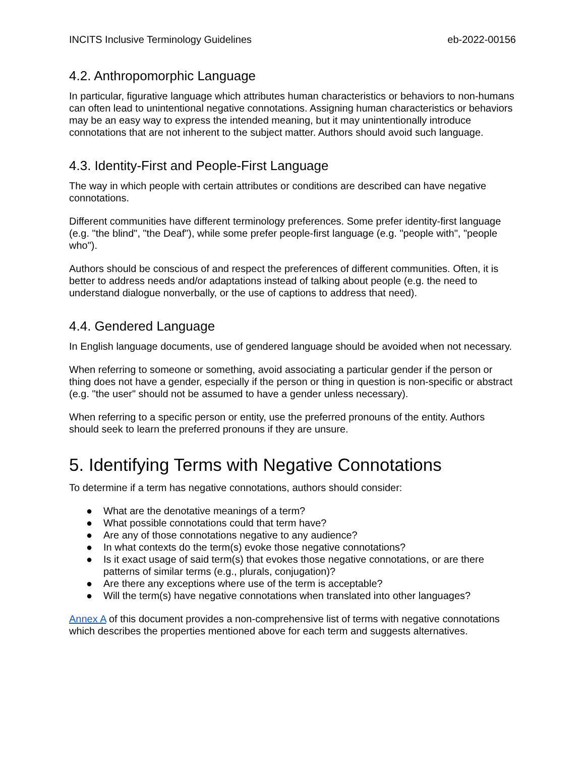INCITS Inclusive Terminology Guidelines eb-2022-00156
4.2. Anthropomorphic Language
In particular, figurative language which attributes human characteristics or behaviors to non-humans can often lead to unintentional negative connotations. Assigning human characteristics or behaviors may be an easy way to express the intended meaning, but it may unintentionally introduce connotations that are not inherent to the subject matter. Authors should avoid such language.
4.3. Identity-First and People-First Language
The way in which people with certain attributes or conditions are described can have negative connotations.
Different communities have different terminology preferences. Some prefer identity-first language (e.g. "the blind", "the Deaf"), while some prefer people-first language (e.g. "people with", "people who").
Authors should be conscious of and respect the preferences of different communities. Often, it is better to address needs and/or adaptations instead of talking about people (e.g. the need to understand dialogue nonverbally, or the use of captions to address that need).
4.4. Gendered Language
In English language documents, use of gendered language should be avoided when not necessary.
When referring to someone or something, avoid associating a particular gender if the person or thing does not have a gender, especially if the person or thing in question is non-specific or abstract (e.g. "the user" should not be assumed to have a gender unless necessary).
When referring to a specific person or entity, use the preferred pronouns of the entity. Authors should seek to learn the preferred pronouns if they are unsure.
5. Identifying Terms with Negative Connotations
To determine if a term has negative connotations, authors should consider:
● What are the denotative meanings of a term?
● What possible connotations could that term have?
● Are any of those connotations negative to any audience?
● In what contexts do the term(s) evoke those negative connotations?
● Is it exact usage of said term(s) that evokes those negative connotations, or are there patterns of similar terms (e.g., plurals, conjugation)?
● Are there any exceptions where use of the term is acceptable?
● Will the term(s) have negative connotations when translated into other languages?
Annex A of this document provides a non-comprehensive list of terms with negative connotations which describes the properties mentioned above for each term and suggests alternatives.